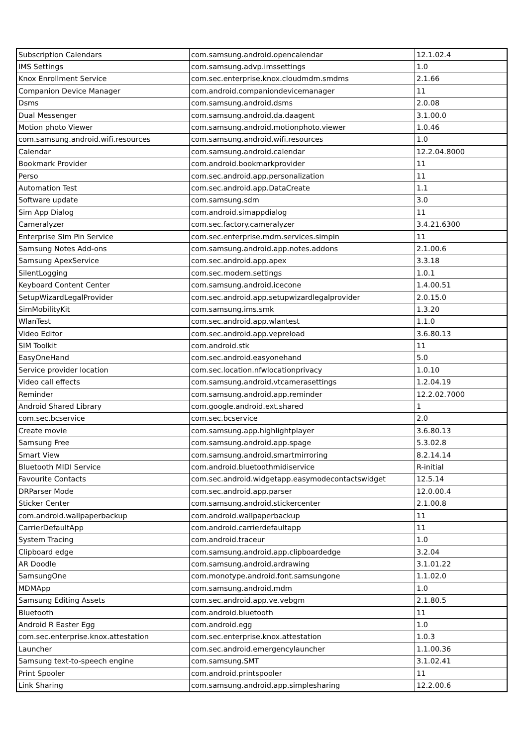| Subscription Calendars | com.samsung.android.opencalendar | 12.1.02.4 |
| IMS Settings | com.samsung.advp.imssettings | 1.0 |
| Knox Enrollment Service | com.sec.enterprise.knox.cloudmdm.smdms | 2.1.66 |
| Companion Device Manager | com.android.companiondevicemanager | 11 |
| Dsms | com.samsung.android.dsms | 2.0.08 |
| Dual Messenger | com.samsung.android.da.daagent | 3.1.00.0 |
| Motion photo Viewer | com.samsung.android.motionphoto.viewer | 1.0.46 |
| com.samsung.android.wifi.resources | com.samsung.android.wifi.resources | 1.0 |
| Calendar | com.samsung.android.calendar | 12.2.04.8000 |
| Bookmark Provider | com.android.bookmarkprovider | 11 |
| Perso | com.sec.android.app.personalization | 11 |
| Automation Test | com.sec.android.app.DataCreate | 1.1 |
| Software update | com.samsung.sdm | 3.0 |
| Sim App Dialog | com.android.simappdialog | 11 |
| Cameralyzer | com.sec.factory.cameralyzer | 3.4.21.6300 |
| Enterprise Sim Pin Service | com.sec.enterprise.mdm.services.simpin | 11 |
| Samsung Notes Add-ons | com.samsung.android.app.notes.addons | 2.1.00.6 |
| Samsung ApexService | com.sec.android.app.apex | 3.3.18 |
| SilentLogging | com.sec.modem.settings | 1.0.1 |
| Keyboard Content Center | com.samsung.android.icecone | 1.4.00.51 |
| SetupWizardLegalProvider | com.sec.android.app.setupwizardlegalprovider | 2.0.15.0 |
| SimMobilityKit | com.samsung.ims.smk | 1.3.20 |
| WlanTest | com.sec.android.app.wlantest | 1.1.0 |
| Video Editor | com.sec.android.app.vepreload | 3.6.80.13 |
| SIM Toolkit | com.android.stk | 11 |
| EasyOneHand | com.sec.android.easyonehand | 5.0 |
| Service provider location | com.sec.location.nfwlocationprivacy | 1.0.10 |
| Video call effects | com.samsung.android.vtcamerasettings | 1.2.04.19 |
| Reminder | com.samsung.android.app.reminder | 12.2.02.7000 |
| Android Shared Library | com.google.android.ext.shared | 1 |
| com.sec.bcservice | com.sec.bcservice | 2.0 |
| Create movie | com.samsung.app.highlightplayer | 3.6.80.13 |
| Samsung Free | com.samsung.android.app.spage | 5.3.02.8 |
| Smart View | com.samsung.android.smartmirroring | 8.2.14.14 |
| Bluetooth MIDI Service | com.android.bluetoothmidiservice | R-initial |
| Favourite Contacts | com.sec.android.widgetapp.easymodecontactswidget | 12.5.14 |
| DRParser Mode | com.sec.android.app.parser | 12.0.00.4 |
| Sticker Center | com.samsung.android.stickercenter | 2.1.00.8 |
| com.android.wallpaperbackup | com.android.wallpaperbackup | 11 |
| CarrierDefaultApp | com.android.carrierdefaultapp | 11 |
| System Tracing | com.android.traceur | 1.0 |
| Clipboard edge | com.samsung.android.app.clipboardedge | 3.2.04 |
| AR Doodle | com.samsung.android.ardrawing | 3.1.01.22 |
| SamsungOne | com.monotype.android.font.samsungone | 1.1.02.0 |
| MDMApp | com.samsung.android.mdm | 1.0 |
| Samsung Editing Assets | com.sec.android.app.ve.vebgm | 2.1.80.5 |
| Bluetooth | com.android.bluetooth | 11 |
| Android R Easter Egg | com.android.egg | 1.0 |
| com.sec.enterprise.knox.attestation | com.sec.enterprise.knox.attestation | 1.0.3 |
| Launcher | com.sec.android.emergencylauncher | 1.1.00.36 |
| Samsung text-to-speech engine | com.samsung.SMT | 3.1.02.41 |
| Print Spooler | com.android.printspooler | 11 |
| Link Sharing | com.samsung.android.app.simplesharing | 12.2.00.6 |